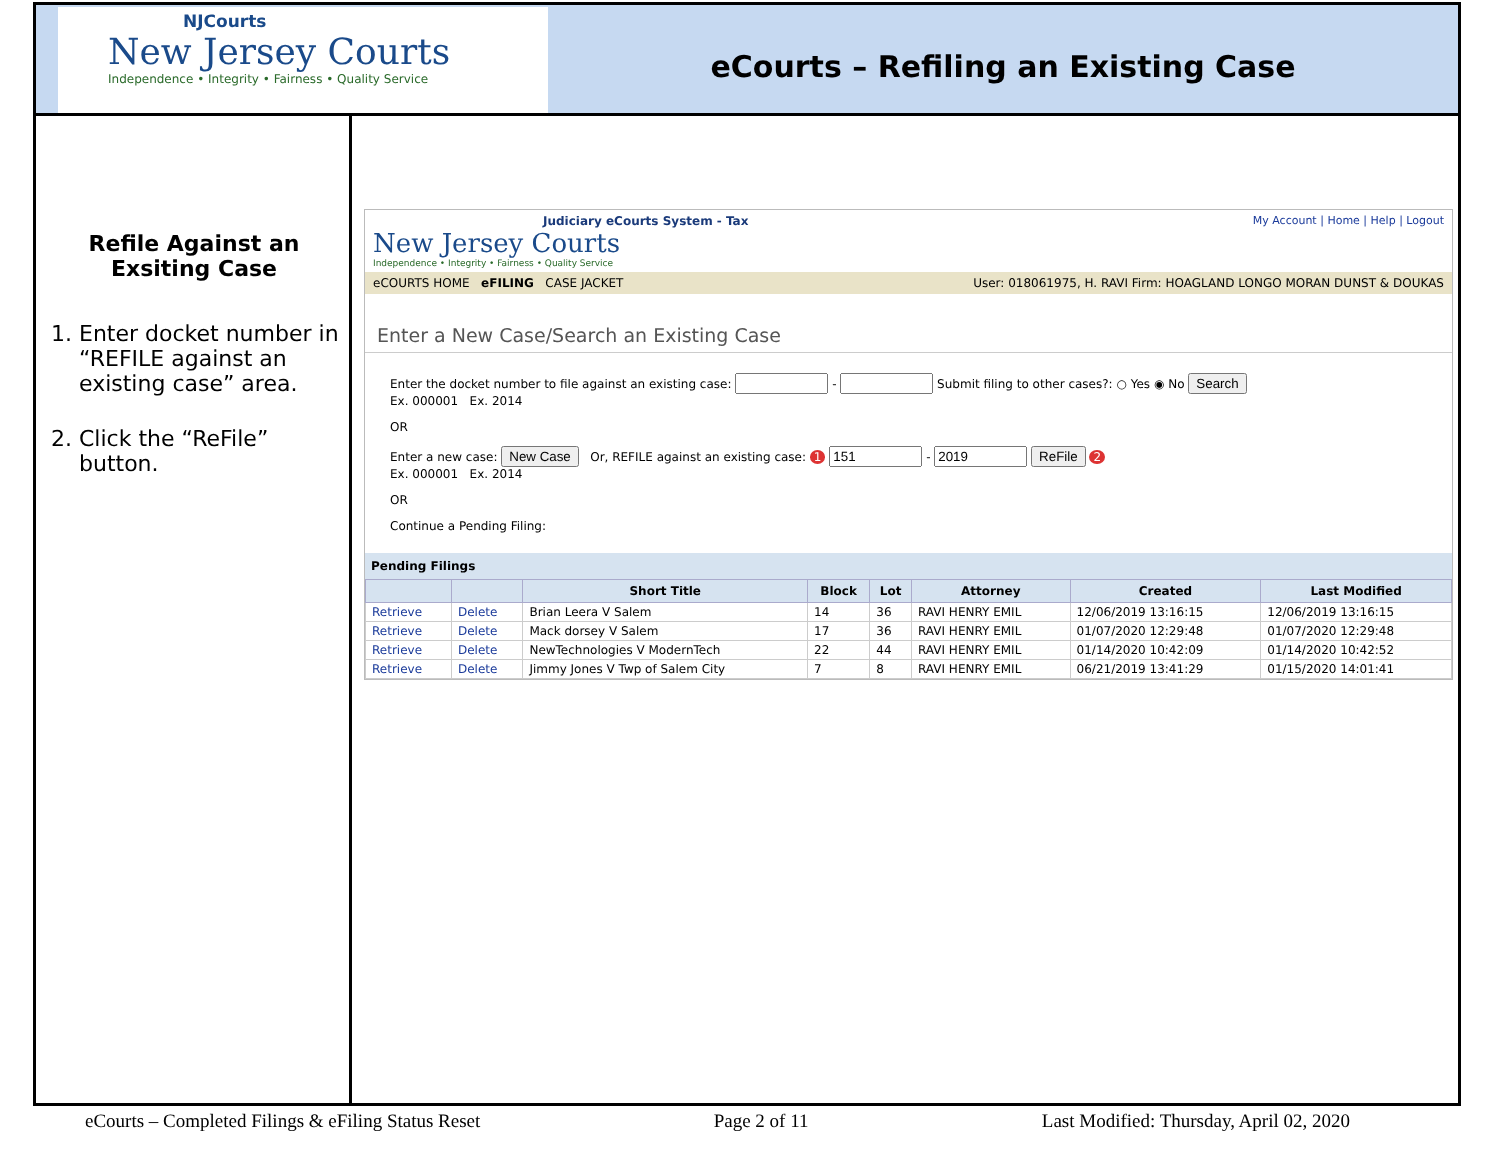NJCourts
New Jersey Courts
Independence • Integrity • Fairness • Quality Service
eCourts – Refiling an Existing Case
Refile Against an Exsiting Case
1. Enter docket number in “REFILE against an existing case” area.
2. Click the “ReFile” button.
Judiciary eCourts System - Tax
New Jersey Courts
Independence • Integrity • Fairness • Quality Service
My Account | Home | Help | Logout
eCOURTS HOME eFILING CASE JACKET User: 018061975, H. RAVI Firm: HOAGLAND LONGO MORAN DUNST & DOUKAS
Enter a New Case/Search an Existing Case
Enter the docket number to file against an existing case: - Submit filing to other cases?: ○ Yes ◉ No Search
Ex. 000001 Ex. 2014
OR
Enter a new case: New Case Or, REFILE against an existing case: 1 - ReFile 2
Ex. 000001 Ex. 2014
OR
Continue a Pending Filing:
Pending Filings
| | | Short Title | Block | Lot | Attorney | Created | Last Modified |
| --- | --- | --- | --- | --- | --- | --- | --- |
| Retrieve | Delete | Brian Leera V Salem | 14 | 36 | RAVI HENRY EMIL | 12/06/2019 13:16:15 | 12/06/2019 13:16:15 |
| Retrieve | Delete | Mack dorsey V Salem | 17 | 36 | RAVI HENRY EMIL | 01/07/2020 12:29:48 | 01/07/2020 12:29:48 |
| Retrieve | Delete | NewTechnologies V ModernTech | 22 | 44 | RAVI HENRY EMIL | 01/14/2020 10:42:09 | 01/14/2020 10:42:52 |
| Retrieve | Delete | Jimmy Jones V Twp of Salem City | 7 | 8 | RAVI HENRY EMIL | 06/21/2019 13:41:29 | 01/15/2020 14:01:41 |
eCourts – Completed Filings & eFiling Status Reset Page 2 of 11 Last Modified: Thursday, April 02, 2020